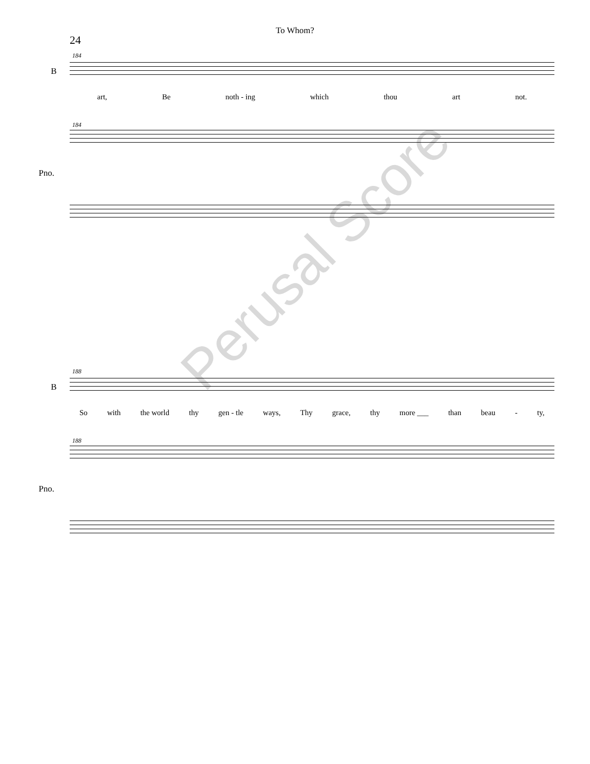To Whom?
24
184
B
art, Be noth - ing which thou art not.
184
Pno.
Perusal Score
188
B
So with the world thy gen - tle ways, Thy grace, thy more ___ than beau - ty,
188
Pno.